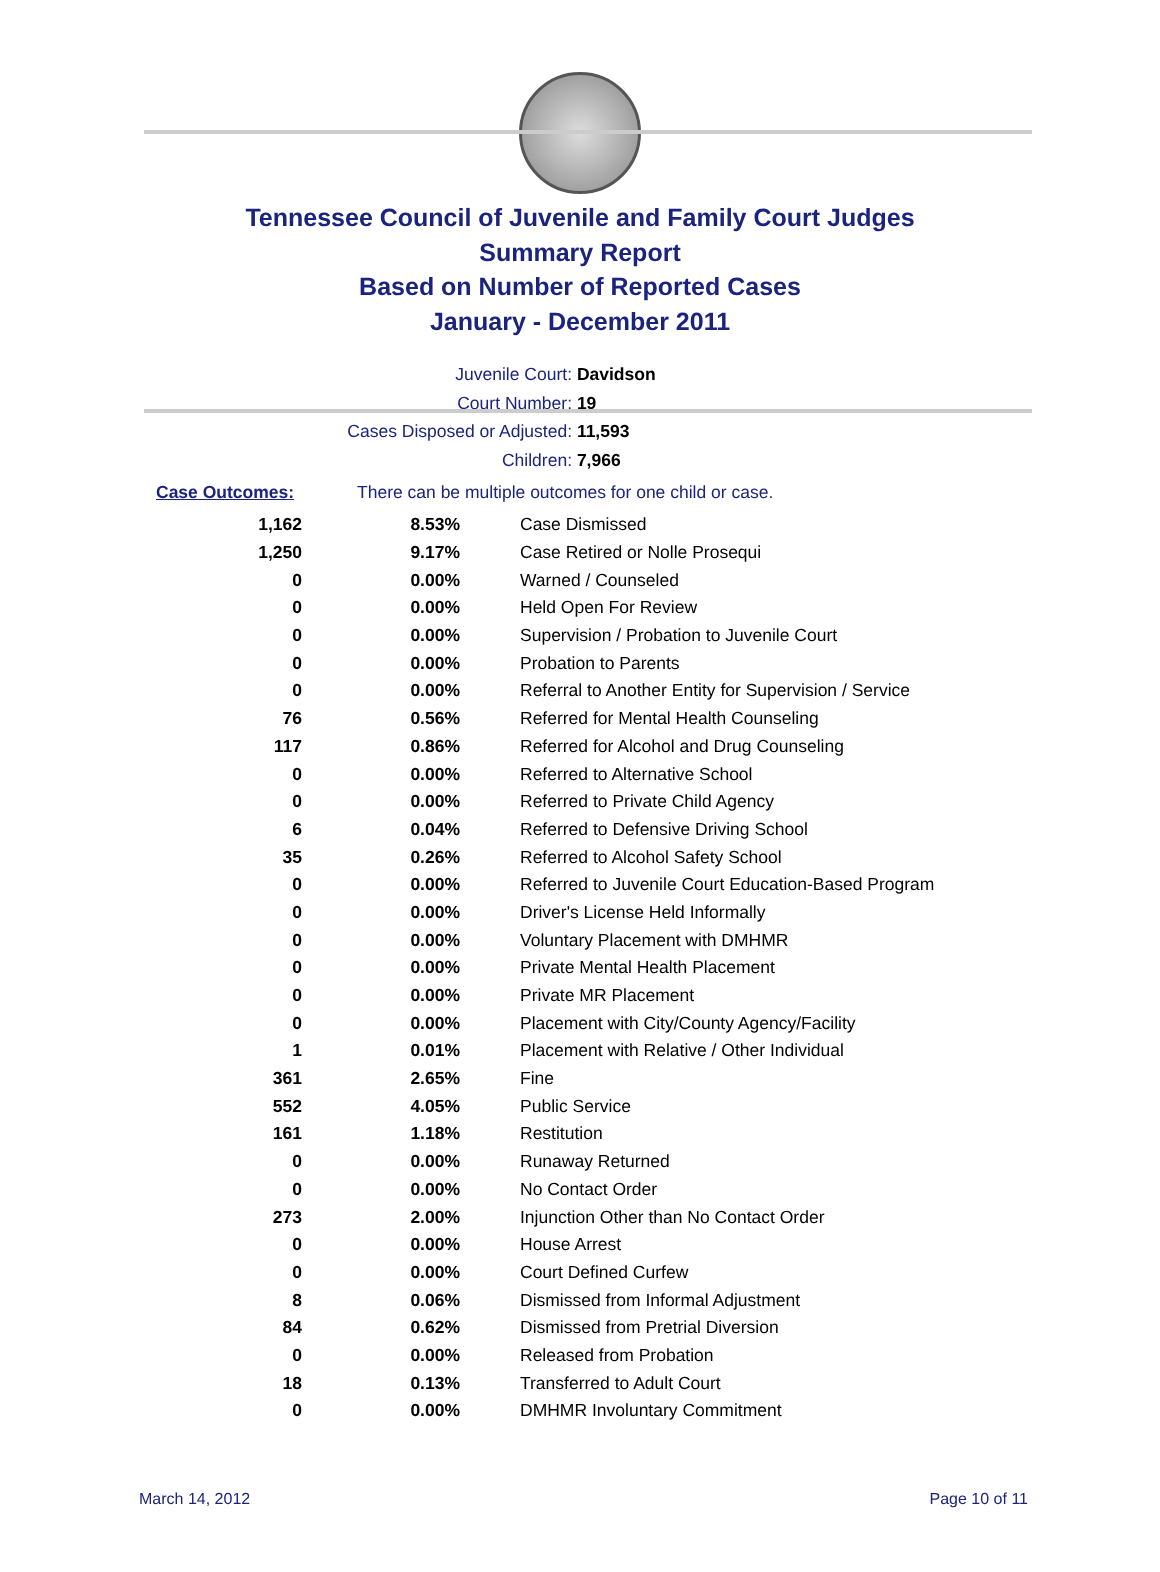Tennessee Council of Juvenile and Family Court Judges
Summary Report
Based on Number of Reported Cases
January - December 2011
Juvenile Court: Davidson
Court Number: 19
Cases Disposed or Adjusted: 11,593
Children: 7,966
Case Outcomes: There can be multiple outcomes for one child or case.
| 1,162 | 8.53% | Case Dismissed |
| 1,250 | 9.17% | Case Retired or Nolle Prosequi |
| 0 | 0.00% | Warned / Counseled |
| 0 | 0.00% | Held Open For Review |
| 0 | 0.00% | Supervision / Probation to Juvenile Court |
| 0 | 0.00% | Probation to Parents |
| 0 | 0.00% | Referral to Another Entity for Supervision / Service |
| 76 | 0.56% | Referred for Mental Health Counseling |
| 117 | 0.86% | Referred for Alcohol and Drug Counseling |
| 0 | 0.00% | Referred to Alternative School |
| 0 | 0.00% | Referred to Private Child Agency |
| 6 | 0.04% | Referred to Defensive Driving School |
| 35 | 0.26% | Referred to Alcohol Safety School |
| 0 | 0.00% | Referred to Juvenile Court Education-Based Program |
| 0 | 0.00% | Driver's License Held Informally |
| 0 | 0.00% | Voluntary Placement with DMHMR |
| 0 | 0.00% | Private Mental Health Placement |
| 0 | 0.00% | Private MR Placement |
| 0 | 0.00% | Placement with City/County Agency/Facility |
| 1 | 0.01% | Placement with Relative / Other Individual |
| 361 | 2.65% | Fine |
| 552 | 4.05% | Public Service |
| 161 | 1.18% | Restitution |
| 0 | 0.00% | Runaway Returned |
| 0 | 0.00% | No Contact Order |
| 273 | 2.00% | Injunction Other than No Contact Order |
| 0 | 0.00% | House Arrest |
| 0 | 0.00% | Court Defined Curfew |
| 8 | 0.06% | Dismissed from Informal Adjustment |
| 84 | 0.62% | Dismissed from Pretrial Diversion |
| 0 | 0.00% | Released from Probation |
| 18 | 0.13% | Transferred to Adult Court |
| 0 | 0.00% | DMHMR Involuntary Commitment |
March 14, 2012 Page 10 of 11